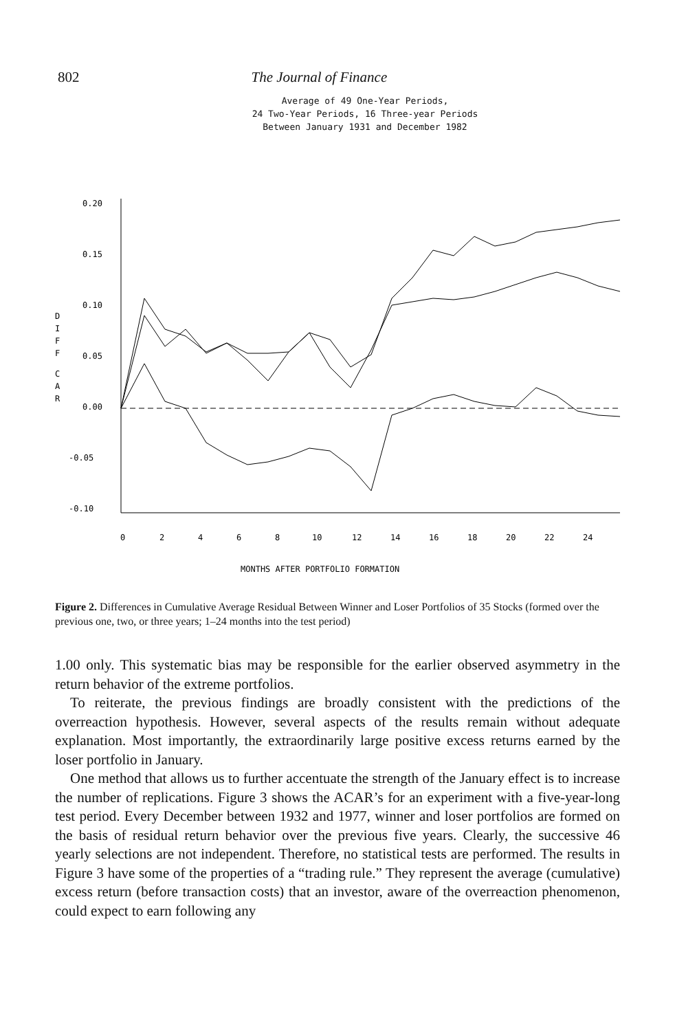802 The Journal of Finance
Average of 49 One-Year Periods,
24 Two-Year Periods, 16 Three-year Periods
Between January 1931 and December 1982
D
I
F
F
C
A
R
0.20
0.15
0.10
0.05
0.00
-0.05
-0.10
0
2
4
6
8
10
12
14
16
18
20
22
24
MONTHS AFTER PORTFOLIO FORMATION
Figure 2. Differences in Cumulative Average Residual Between Winner and Loser Portfolios of 35 Stocks (formed over the previous one, two, or three years; 1–24 months into the test period)
1.00 only. This systematic bias may be responsible for the earlier observed asymmetry in the return behavior of the extreme portfolios.
To reiterate, the previous findings are broadly consistent with the predictions of the overreaction hypothesis. However, several aspects of the results remain without adequate explanation. Most importantly, the extraordinarily large positive excess returns earned by the loser portfolio in January.
One method that allows us to further accentuate the strength of the January effect is to increase the number of replications. Figure 3 shows the ACAR’s for an experiment with a five-year-long test period. Every December between 1932 and 1977, winner and loser portfolios are formed on the basis of residual return behavior over the previous five years. Clearly, the successive 46 yearly selections are not independent. Therefore, no statistical tests are performed. The results in Figure 3 have some of the properties of a “trading rule.” They represent the average (cumulative) excess return (before transaction costs) that an investor, aware of the overreaction phenomenon, could expect to earn following any